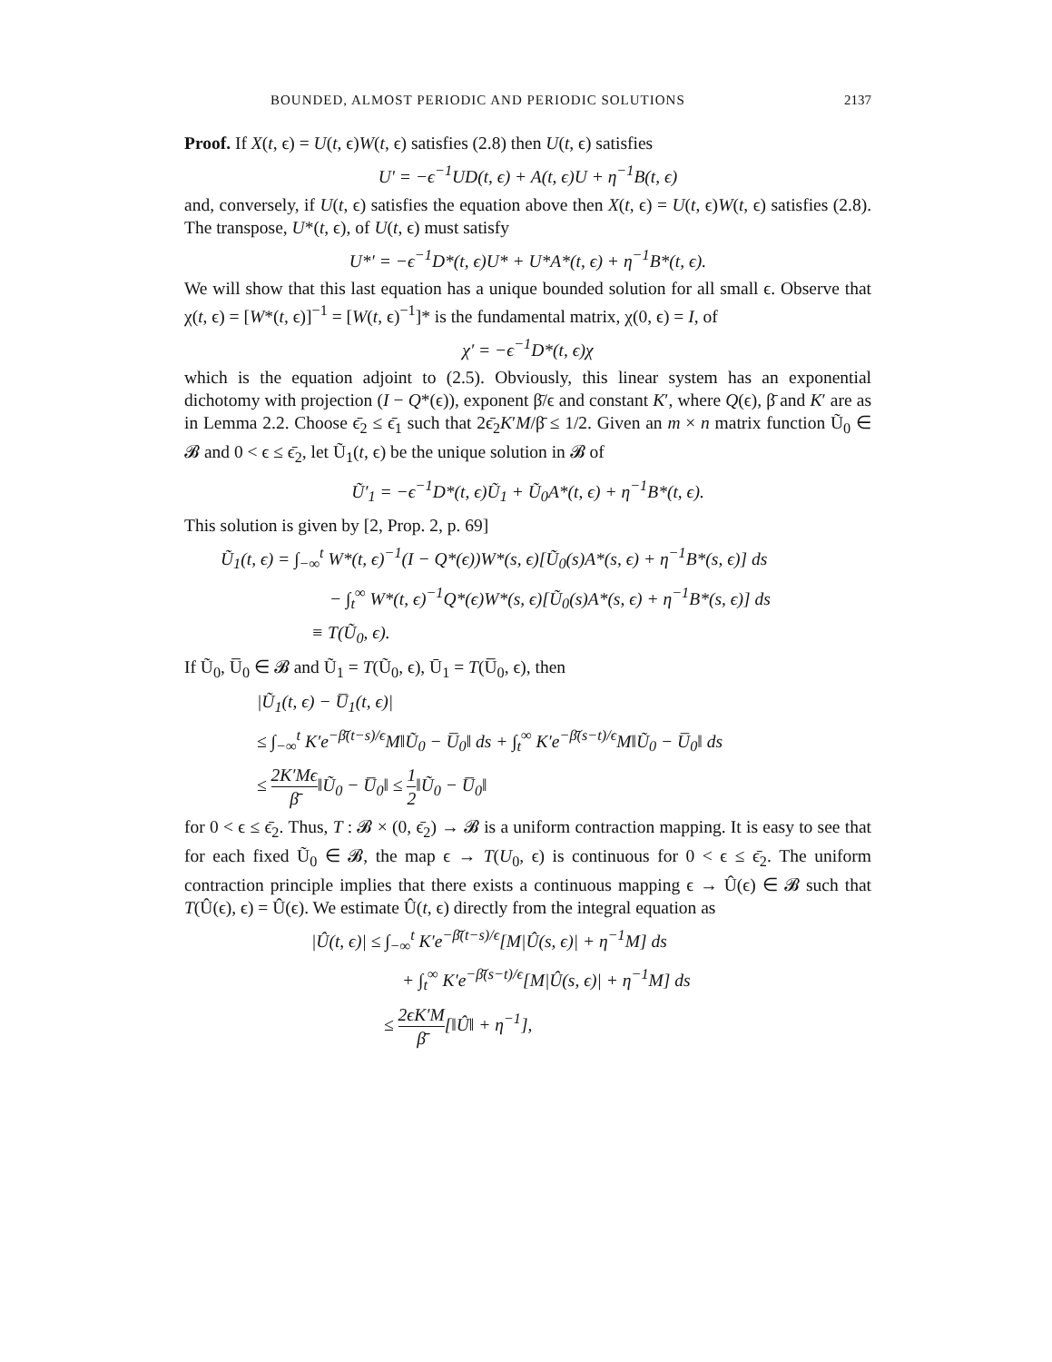BOUNDED, ALMOST PERIODIC AND PERIODIC SOLUTIONS 2137
Proof. If X(t, ϵ) = U(t, ϵ)W(t, ϵ) satisfies (2.8) then U(t, ϵ) satisfies
U′ = −ϵ<sup>−1</sup>UD(t, ϵ) + A(t, ϵ)U + η<sup>−1</sup>B(t, ϵ)
and, conversely, if U(t, ϵ) satisfies the equation above then X(t, ϵ) = U(t, ϵ)W(t, ϵ) satisfies (2.8). The transpose, U*(t, ϵ), of U(t, ϵ) must satisfy
U*′ = −ϵ<sup>−1</sup>D*(t, ϵ)U* + U*A*(t, ϵ) + η<sup>−1</sup>B*(t, ϵ).
We will show that this last equation has a unique bounded solution for all small ϵ. Observe that χ(t, ϵ) = [W*(t, ϵ)]<sup>−1</sup> = [W(t, ϵ)<sup>−1</sup>]* is the fundamental matrix, χ(0, ϵ) = I, of
χ′ = −ϵ<sup>−1</sup>D*(t, ϵ)χ
which is the equation adjoint to (2.5). Obviously, this linear system has an exponential dichotomy with projection (I − Q*(ϵ)), exponent β̄/ϵ and constant K′, where Q(ϵ), β̄ and K′ are as in Lemma 2.2. Choose ϵ̄<sub>2</sub> ≤ ϵ̄<sub>1</sub> such that 2ϵ̄<sub>2</sub>K′M/β̄ ≤ 1/2. Given an m × n matrix function Ũ<sub>0</sub> ∈ 𝓑 and 0 < ϵ ≤ ϵ̄<sub>2</sub>, let Ũ<sub>1</sub>(t, ϵ) be the unique solution in 𝓑 of
Ũ′<sub>1</sub> = −ϵ<sup>−1</sup>D*(t, ϵ)Ũ<sub>1</sub> + Ũ<sub>0</sub>A*(t, ϵ) + η<sup>−1</sup>B*(t, ϵ).
This solution is given by [2, Prop. 2, p. 69]
Ũ<sub>1</sub>(t, ϵ) = ∫<sub>−∞</sub><sup>t</sup> W*(t, ϵ)<sup>−1</sup>(I − Q*(ϵ))W*(s, ϵ)[Ũ<sub>0</sub>(s)A*(s, ϵ) + η<sup>−1</sup>B*(s, ϵ)] ds
− ∫<sub>t</sub><sup>∞</sup> W*(t, ϵ)<sup>−1</sup>Q*(ϵ)W*(s, ϵ)[Ũ<sub>0</sub>(s)A*(s, ϵ) + η<sup>−1</sup>B*(s, ϵ)] ds
≡ T(Ũ<sub>0</sub>, ϵ).
If Ũ<sub>0</sub>, U̅<sub>0</sub> ∈ 𝓑 and Ũ<sub>1</sub> = T(Ũ<sub>0</sub>, ϵ), Ū<sub>1</sub> = T(U̅<sub>0</sub>, ϵ), then
|Ũ<sub>1</sub>(t, ϵ) − U̅<sub>1</sub>(t, ϵ)|
≤ ∫<sub>−∞</sub><sup>t</sup> K′e<sup>−β̄(t−s)/ϵ</sup>M‖Ũ<sub>0</sub> − U̅<sub>0</sub>‖ ds + ∫<sub>t</sub><sup>∞</sup> K′e<sup>−β̄(s−t)/ϵ</sup>M‖Ũ<sub>0</sub> − U̅<sub>0</sub>‖ ds
≤ 2K′Mϵ β̄‖Ũ<sub>0</sub> − U̅<sub>0</sub>‖ ≤ 1 2‖Ũ<sub>0</sub> − U̅<sub>0</sub>‖
for 0 < ϵ ≤ ϵ̄<sub>2</sub>. Thus, T : 𝓑 × (0, ϵ̄<sub>2</sub>) → 𝓑 is a uniform contraction mapping. It is easy to see that for each fixed Ũ<sub>0</sub> ∈ 𝓑, the map ϵ → T(U<sub>0</sub>, ϵ) is continuous for 0 < ϵ ≤ ϵ̄<sub>2</sub>. The uniform contraction principle implies that there exists a continuous mapping ϵ → Û(ϵ) ∈ 𝓑 such that T(Û(ϵ), ϵ) = Û(ϵ). We estimate Û(t, ϵ) directly from the integral equation as
|Û(t, ϵ)| ≤ ∫<sub>−∞</sub><sup>t</sup> K′e<sup>−β̄(t−s)/ϵ</sup>[M|Û(s, ϵ)| + η<sup>−1</sup>M] ds
+ ∫<sub>t</sub><sup>∞</sup> K′e<sup>−β̄(s−t)/ϵ</sup>[M|Û(s, ϵ)| + η<sup>−1</sup>M] ds
≤ 2ϵK′M β̄[‖Û‖ + η<sup>−1</sup>],